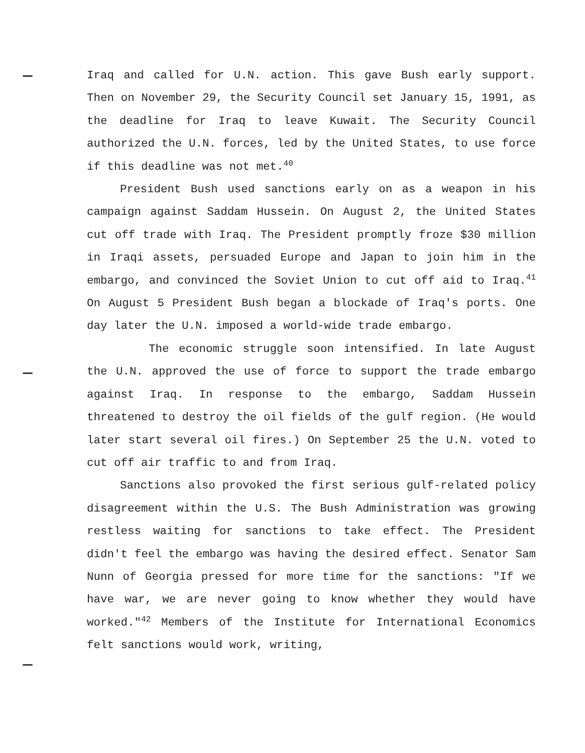Iraq and called for U.N. action. This gave Bush early support. Then on November 29, the Security Council set January 15, 1991, as the deadline for Iraq to leave Kuwait. The Security Council authorized the U.N. forces, led by the United States, to use force if this deadline was not met.<sup>40</sup>
President Bush used sanctions early on as a weapon in his campaign against Saddam Hussein. On August 2, the United States cut off trade with Iraq. The President promptly froze $30 million in Iraqi assets, persuaded Europe and Japan to join him in the embargo, and convinced the Soviet Union to cut off aid to Iraq.<sup>41</sup> On August 5 President Bush began a blockade of Iraq's ports. One day later the U.N. imposed a world-wide trade embargo.
The economic struggle soon intensified. In late August the U.N. approved the use of force to support the trade embargo against Iraq. In response to the embargo, Saddam Hussein threatened to destroy the oil fields of the gulf region. (He would later start several oil fires.) On September 25 the U.N. voted to cut off air traffic to and from Iraq.
Sanctions also provoked the first serious gulf-related policy disagreement within the U.S. The Bush Administration was growing restless waiting for sanctions to take effect. The President didn't feel the embargo was having the desired effect. Senator Sam Nunn of Georgia pressed for more time for the sanctions: "If we have war, we are never going to know whether they would have worked."<sup>42</sup> Members of the Institute for International Economics felt sanctions would work, writing,